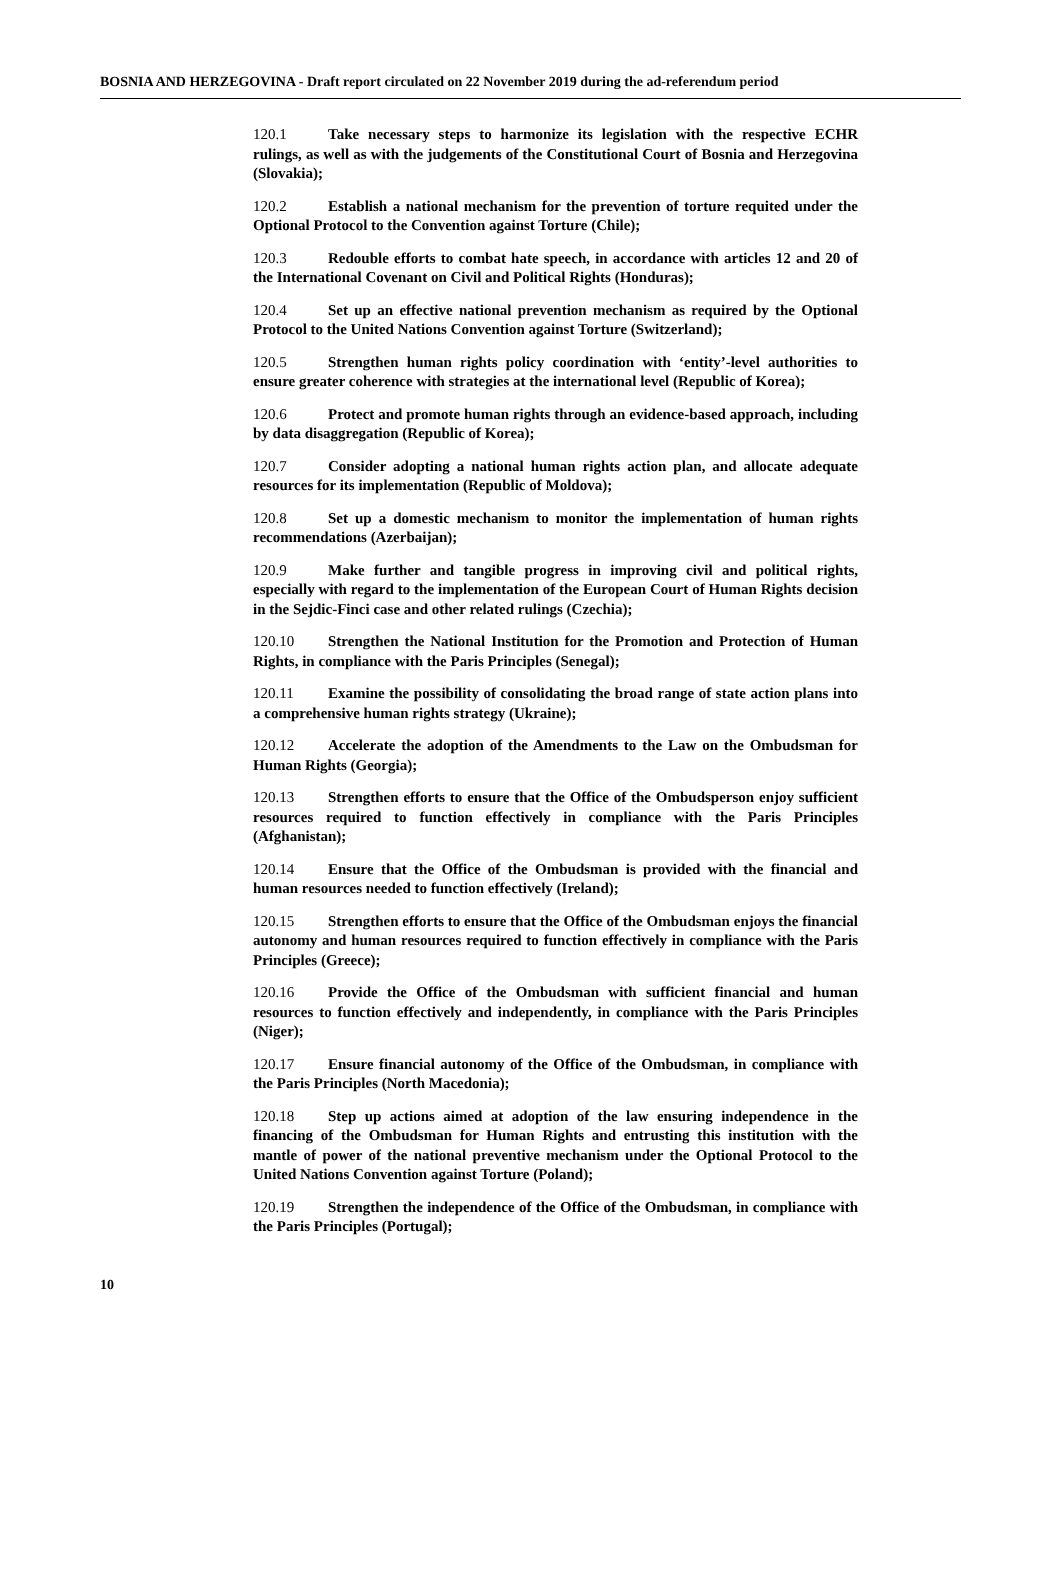BOSNIA AND HERZEGOVINA - Draft report circulated on 22 November 2019 during the ad-referendum period
120.1 Take necessary steps to harmonize its legislation with the respective ECHR rulings, as well as with the judgements of the Constitutional Court of Bosnia and Herzegovina (Slovakia);
120.2 Establish a national mechanism for the prevention of torture requited under the Optional Protocol to the Convention against Torture (Chile);
120.3 Redouble efforts to combat hate speech, in accordance with articles 12 and 20 of the International Covenant on Civil and Political Rights (Honduras);
120.4 Set up an effective national prevention mechanism as required by the Optional Protocol to the United Nations Convention against Torture (Switzerland);
120.5 Strengthen human rights policy coordination with ‘entity’-level authorities to ensure greater coherence with strategies at the international level (Republic of Korea);
120.6 Protect and promote human rights through an evidence-based approach, including by data disaggregation (Republic of Korea);
120.7 Consider adopting a national human rights action plan, and allocate adequate resources for its implementation (Republic of Moldova);
120.8 Set up a domestic mechanism to monitor the implementation of human rights recommendations (Azerbaijan);
120.9 Make further and tangible progress in improving civil and political rights, especially with regard to the implementation of the European Court of Human Rights decision in the Sejdic-Finci case and other related rulings (Czechia);
120.10 Strengthen the National Institution for the Promotion and Protection of Human Rights, in compliance with the Paris Principles (Senegal);
120.11 Examine the possibility of consolidating the broad range of state action plans into a comprehensive human rights strategy (Ukraine);
120.12 Accelerate the adoption of the Amendments to the Law on the Ombudsman for Human Rights (Georgia);
120.13 Strengthen efforts to ensure that the Office of the Ombudsperson enjoy sufficient resources required to function effectively in compliance with the Paris Principles (Afghanistan);
120.14 Ensure that the Office of the Ombudsman is provided with the financial and human resources needed to function effectively (Ireland);
120.15 Strengthen efforts to ensure that the Office of the Ombudsman enjoys the financial autonomy and human resources required to function effectively in compliance with the Paris Principles (Greece);
120.16 Provide the Office of the Ombudsman with sufficient financial and human resources to function effectively and independently, in compliance with the Paris Principles (Niger);
120.17 Ensure financial autonomy of the Office of the Ombudsman, in compliance with the Paris Principles (North Macedonia);
120.18 Step up actions aimed at adoption of the law ensuring independence in the financing of the Ombudsman for Human Rights and entrusting this institution with the mantle of power of the national preventive mechanism under the Optional Protocol to the United Nations Convention against Torture (Poland);
120.19 Strengthen the independence of the Office of the Ombudsman, in compliance with the Paris Principles (Portugal);
10